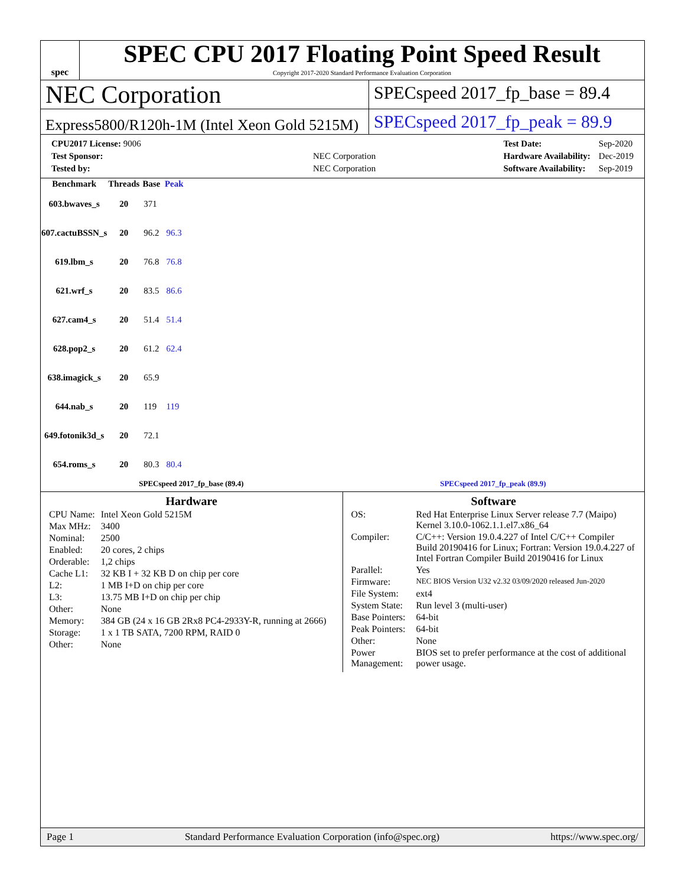spec
SPEC CPU 2017 Floating Point Speed Result
Copyright 2017-2020 Standard Performance Evaluation Corporation
NEC Corporation
SPECspeed 2017_fp_base = 89.4
Express5800/R120h-1M (Intel Xeon Gold 5215M)
SPECspeed 2017_fp_peak = 89.9
| CPU2017 License: 9006 | |
| Test Sponsor: | NEC Corporation |
| Tested by: | NEC Corporation |
| Test Date: | Sep-2020 |
| Hardware Availability: | Dec-2019 |
| Software Availability: | Sep-2019 |
| Benchmark | Threads | Base | Peak |
| --- | --- | --- | --- |
| 603.bwaves_s | 20 | 371 | |
| 607.cactuBSSN_s | 20 | 96.2 | 96.3 |
| 619.lbm_s | 20 | 76.8 | 76.8 |
| 621.wrf_s | 20 | 83.5 | 86.6 |
| 627.cam4_s | 20 | 51.4 | 51.4 |
| 628.pop2_s | 20 | 61.2 | 62.4 |
| 638.imagick_s | 20 | 65.9 | |
| 644.nab_s | 20 | 119 | 119 |
| 649.fotonik3d_s | 20 | 72.1 | |
| 654.roms_s | 20 | 80.3 | 80.4 |
SPECspeed 2017_fp_base (89.4) SPECspeed 2017_fp_peak (89.9)
Hardware
| CPU Name: | Intel Xeon Gold 5215M |
| Max MHz: | 3400 |
| Nominal: | 2500 |
| Enabled: | 20 cores, 2 chips |
| Orderable: | 1,2 chips |
| Cache L1: | 32 KB I + 32 KB D on chip per core |
| L2: | 1 MB I+D on chip per core |
| L3: | 13.75 MB I+D on chip per chip |
| Other: | None |
| Memory: | 384 GB (24 x 16 GB 2Rx8 PC4-2933Y-R, running at 2666) |
| Storage: | 1 x 1 TB SATA, 7200 RPM, RAID 0 |
| Other: | None |
Software
| OS: | Red Hat Enterprise Linux Server release 7.7 (Maipo) Kernel 3.10.0-1062.1.1.el7.x86_64 |
| Compiler: | C/C++: Version 19.0.4.227 of Intel C/C++ Compiler Build 20190416 for Linux; Fortran: Version 19.0.4.227 of Intel Fortran Compiler Build 20190416 for Linux |
| Parallel: | Yes |
| Firmware: | NEC BIOS Version U32 v2.32 03/09/2020 released Jun-2020 |
| File System: | ext4 |
| System State: | Run level 3 (multi-user) |
| Base Pointers: | 64-bit |
| Peak Pointers: | 64-bit |
| Other: | None |
| Power Management: | BIOS set to prefer performance at the cost of additional power usage. |
Page 1 Standard Performance Evaluation Corporation (info@spec.org) https://www.spec.org/